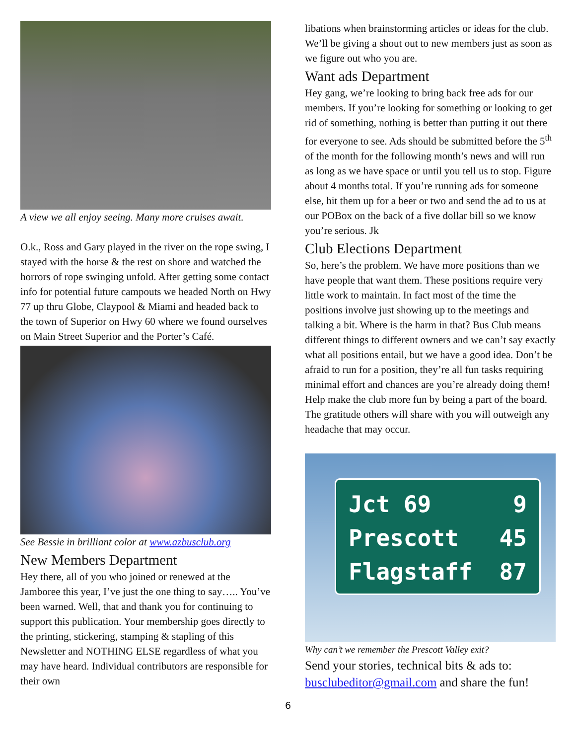A view we all enjoy seeing. Many more cruises await.
O.k., Ross and Gary played in the river on the rope swing, I stayed with the horse & the rest on shore and watched the horrors of rope swinging unfold. After getting some contact info for potential future campouts we headed North on Hwy 77 up thru Globe, Claypool & Miami and headed back to the town of Superior on Hwy 60 where we found ourselves on Main Street Superior and the Porter’s Café.
See Bessie in brilliant color at www.azbusclub.org
New Members Department
Hey there, all of you who joined or renewed at the Jamboree this year, I’ve just the one thing to say….. You’ve been warned. Well, that and thank you for continuing to support this publication. Your membership goes directly to the printing, stickering, stamping & stapling of this Newsletter and NOTHING ELSE regardless of what you may have heard. Individual contributors are responsible for their own
libations when brainstorming articles or ideas for the club. We’ll be giving a shout out to new members just as soon as we figure out who you are.
Want ads Department
Hey gang, we’re looking to bring back free ads for our members. If you’re looking for something or looking to get rid of something, nothing is better than putting it out there for everyone to see. Ads should be submitted before the 5<sup>th</sup> of the month for the following month’s news and will run as long as we have space or until you tell us to stop. Figure about 4 months total. If you’re running ads for someone else, hit them up for a beer or two and send the ad to us at our POBox on the back of a five dollar bill so we know you’re serious. Jk
Club Elections Department
So, here’s the problem. We have more positions than we have people that want them. These positions require very little work to maintain. In fact most of the time the positions involve just showing up to the meetings and talking a bit. Where is the harm in that? Bus Club means different things to different owners and we can’t say exactly what all positions entail, but we have a good idea. Don’t be afraid to run for a position, they’re all fun tasks requiring minimal effort and chances are you’re already doing them! Help make the club more fun by being a part of the board. The gratitude others will share with you will outweigh any headache that may occur.
Jct 69 9
Prescott 45
Flagstaff 87
Why can’t we remember the Prescott Valley exit?
Send your stories, technical bits & ads to: busclubeditor@gmail.com and share the fun!
6